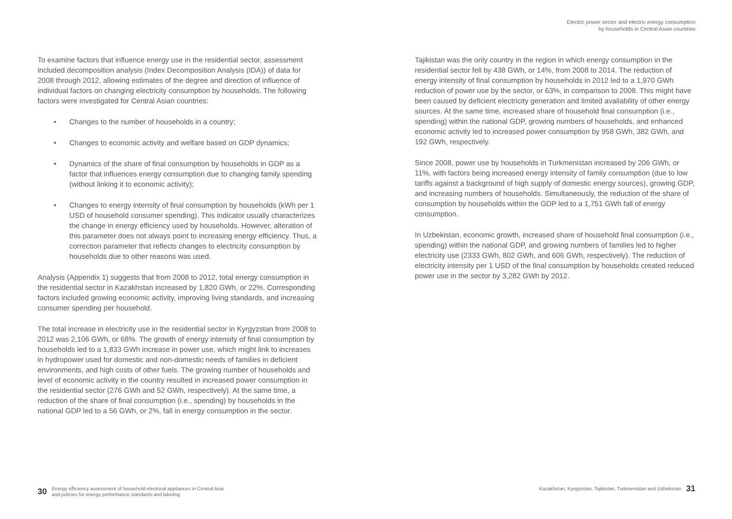Electric power sector and electric energy consumption
by households in Central Asian countries
To examine factors that influence energy use in the residential sector, assessment included decomposition analysis (Index Decomposition Analysis (IDA)) of data for 2008 through 2012, allowing estimates of the degree and direction of influence of individual factors on changing electricity consumption by households. The following factors were investigated for Central Asian countries:
• Changes to the number of households in a country;
• Changes to economic activity and welfare based on GDP dynamics;
• Dynamics of the share of final consumption by households in GDP as a factor that influences energy consumption due to changing family spending (without linking it to economic activity);
• Changes to energy intensity of final consumption by households (kWh per 1 USD of household consumer spending). This indicator usually characterizes the change in energy efficiency used by households. However, alteration of this parameter does not always point to increasing energy efficiency. Thus, a correction parameter that reflects changes to electricity consumption by households due to other reasons was used.
Analysis (Appendix 1) suggests that from 2008 to 2012, total energy consumption in the residential sector in Kazakhstan increased by 1,820 GWh, or 22%. Corresponding factors included growing economic activity, improving living standards, and increasing consumer spending per household.
The total increase in electricity use in the residential sector in Kyrgyzstan from 2008 to 2012 was 2,106 GWh, or 68%. The growth of energy intensity of final consumption by households led to a 1,833 GWh increase in power use, which might link to increases in hydropower used for domestic and non-domestic needs of families in deficient environments, and high costs of other fuels. The growing number of households and level of economic activity in the country resulted in increased power consumption in the residential sector (276 GWh and 52 GWh, respectively). At the same time, a reduction of the share of final consumption (i.e., spending) by households in the national GDP led to a 56 GWh, or 2%, fall in energy consumption in the sector.
Tajikistan was the only country in the region in which energy consumption in the residential sector fell by 438 GWh, or 14%, from 2008 to 2014. The reduction of energy intensity of final consumption by households in 2012 led to a 1,970 GWh reduction of power use by the sector, or 63%, in comparison to 2008. This might have been caused by deficient electricity generation and limited availability of other energy sources. At the same time, increased share of household final consumption (i.e., spending) within the national GDP, growing numbers of households, and enhanced economic activity led to increased power consumption by 958 GWh, 382 GWh, and 192 GWh, respectively.
Since 2008, power use by households in Turkmenistan increased by 206 GWh, or 11%, with factors being increased energy intensity of family consumption (due to low tariffs against a background of high supply of domestic energy sources), growing GDP, and increasing numbers of households. Simultaneously, the reduction of the share of consumption by households within the GDP led to a 1,751 GWh fall of energy consumption.
In Uzbekistan, economic growth, increased share of household final consumption (i.e., spending) within the national GDP, and growing numbers of families led to higher electricity use (2333 GWh, 802 GWh, and 606 GWh, respectively). The reduction of electricity intensity per 1 USD of the final consumption by households created reduced power use in the sector by 3,282 GWh by 2012.
30 Energy efficiency assessment of household electrical appliances in Central Asia
and policies for energy performance standards and labeling
Kazakhstan, Kyrgyzstan, Tajikistan, Turkmenistan and Uzbekistan 31